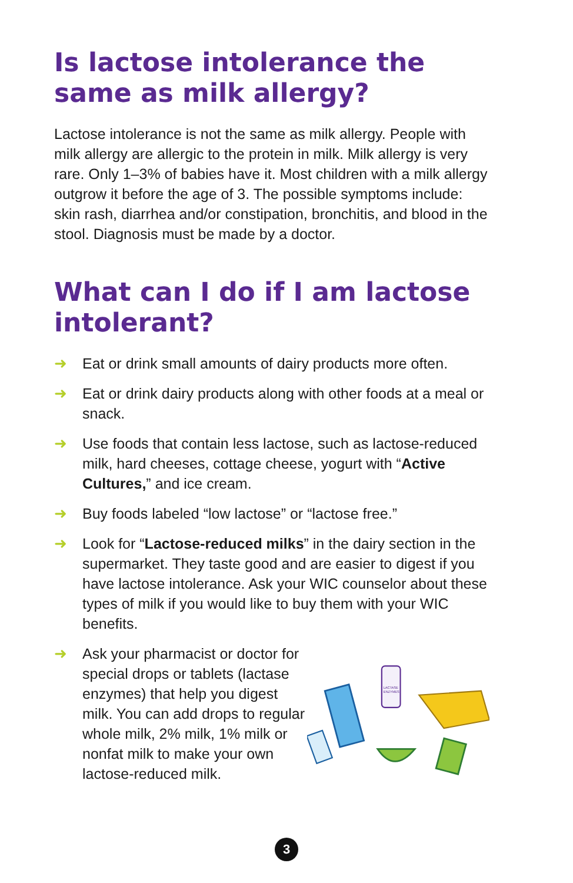Is lactose intolerance the same as milk allergy?
Lactose intolerance is not the same as milk allergy. People with milk allergy are allergic to the protein in milk. Milk allergy is very rare. Only 1–3% of babies have it. Most children with a milk allergy outgrow it before the age of 3. The possible symptoms include: skin rash, diarrhea and/or constipation, bronchitis, and blood in the stool. Diagnosis must be made by a doctor.
What can I do if I am lactose intolerant?
➜ Eat or drink small amounts of dairy products more often.
➜ Eat or drink dairy products along with other foods at a meal or snack.
➜ Use foods that contain less lactose, such as lactose-reduced milk, hard cheeses, cottage cheese, yogurt with “Active Cultures,” and ice cream.
➜ Buy foods labeled “low lactose” or “lactose free.”
➜ Look for “Lactose-reduced milks” in the dairy section in the supermarket. They taste good and are easier to digest if you have lactose intolerance. Ask your WIC counselor about these types of milk if you would like to buy them with your WIC benefits.
➜ Ask your pharmacist or doctor for special drops or tablets (lactase enzymes) that help you digest milk. You can add drops to regular whole milk, 2% milk, 1% milk or nonfat milk to make your own lactose-reduced milk.
LACTASE
ENZYMES
3